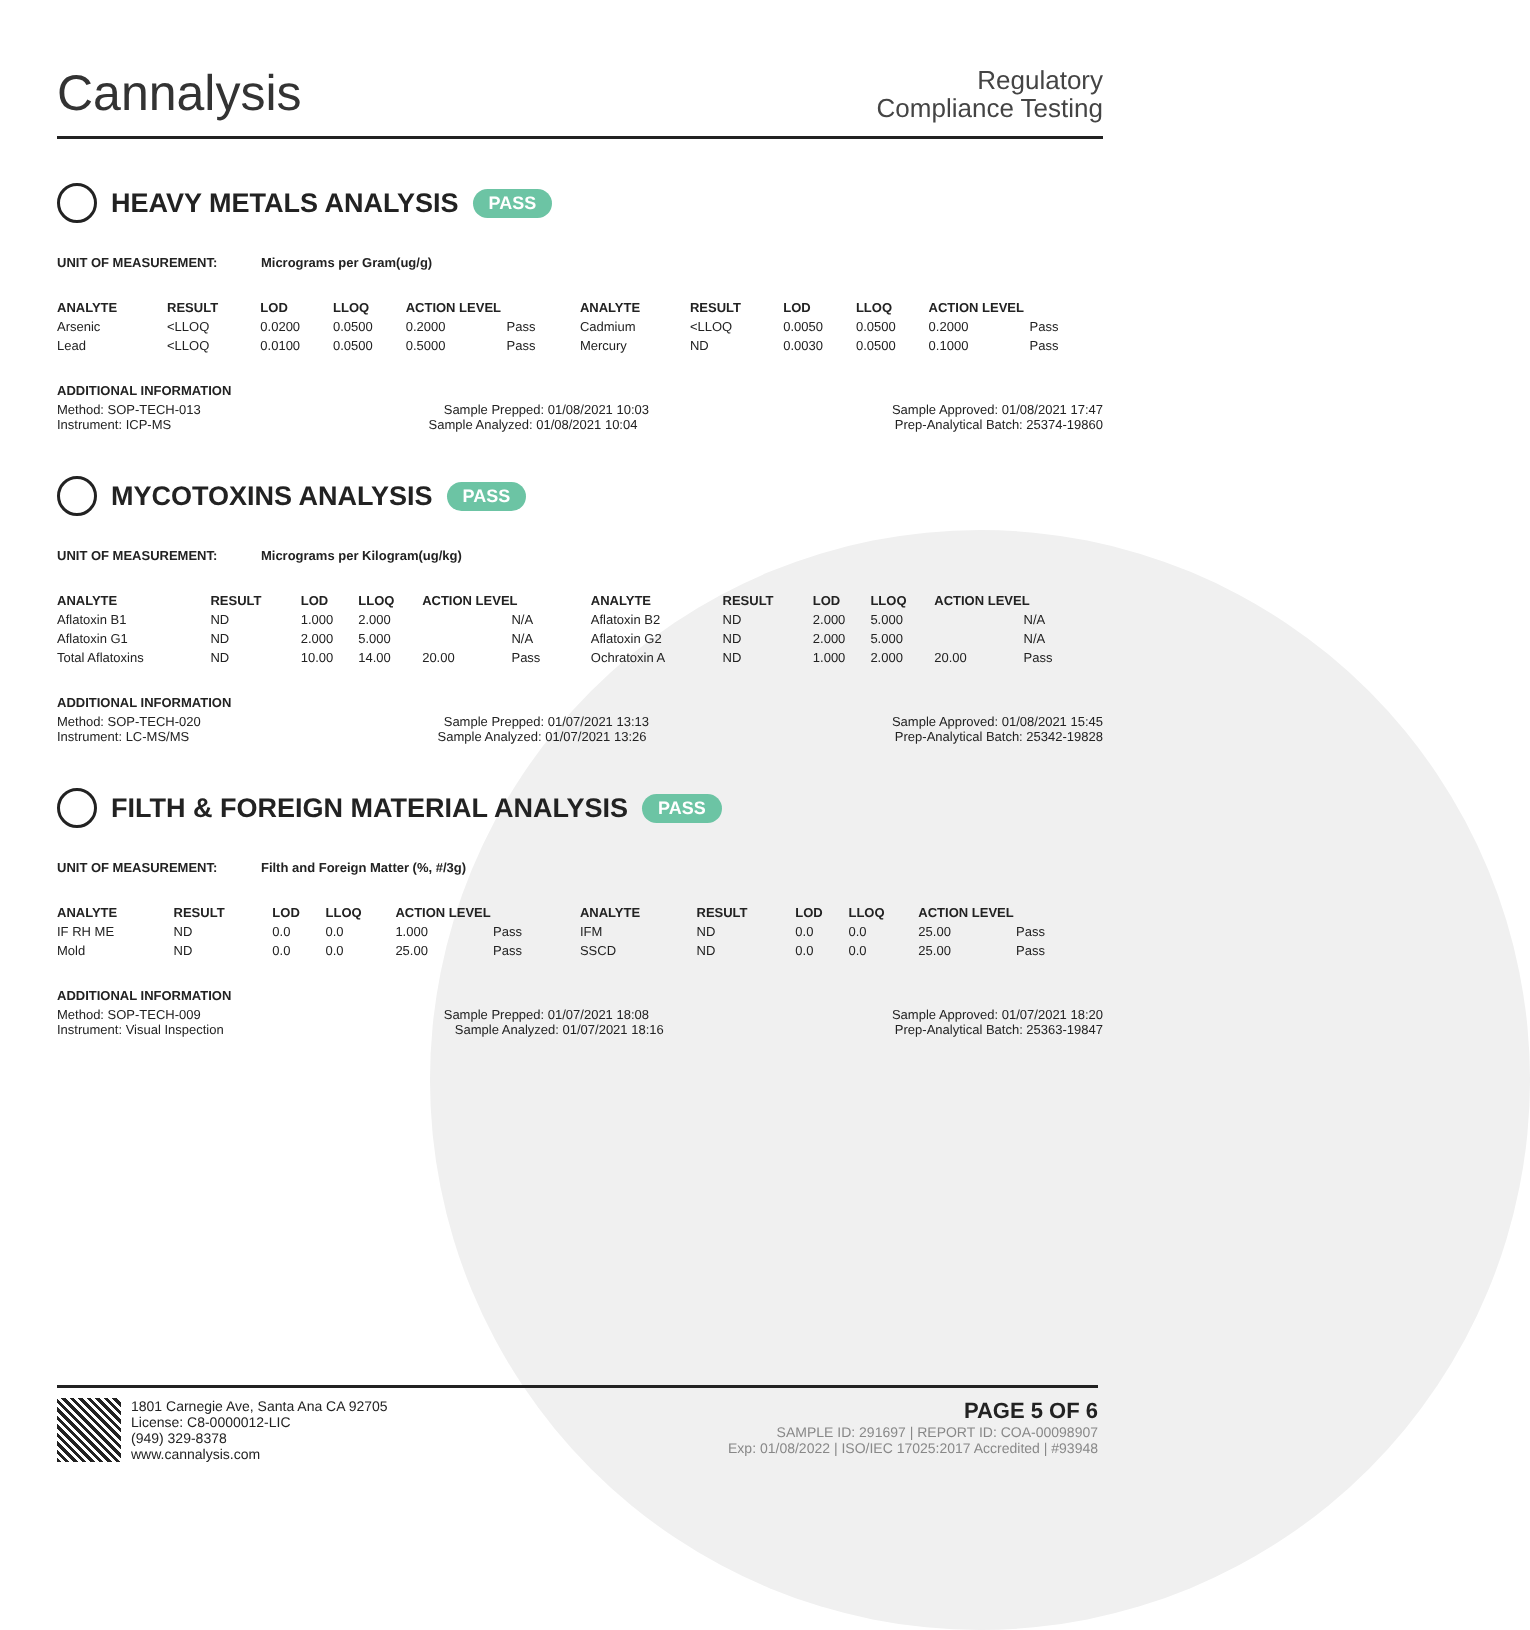Cannalysis
Regulatory
Compliance Testing
HEAVY METALS ANALYSIS PASS
UNIT OF MEASUREMENT: Micrograms per Gram(ug/g)
| ANALYTE | RESULT | LOD | LLOQ | ACTION LEVEL | | ANALYTE | RESULT | LOD | LLOQ | ACTION LEVEL | |
| --- | --- | --- | --- | --- | --- | --- | --- | --- | --- | --- | --- |
| Arsenic | <LLOQ | 0.0200 | 0.0500 | 0.2000 | Pass | Cadmium | <LLOQ | 0.0050 | 0.0500 | 0.2000 | Pass |
| Lead | <LLOQ | 0.0100 | 0.0500 | 0.5000 | Pass | Mercury | ND | 0.0030 | 0.0500 | 0.1000 | Pass |
ADDITIONAL INFORMATION
Method: SOP-TECH-013 Sample Prepped: 01/08/2021 10:03 Sample Approved: 01/08/2021 17:47
Instrument: ICP-MS Sample Analyzed: 01/08/2021 10:04 Prep-Analytical Batch: 25374-19860
MYCOTOXINS ANALYSIS PASS
UNIT OF MEASUREMENT: Micrograms per Kilogram(ug/kg)
| ANALYTE | RESULT | LOD | LLOQ | ACTION LEVEL | | ANALYTE | RESULT | LOD | LLOQ | ACTION LEVEL | |
| --- | --- | --- | --- | --- | --- | --- | --- | --- | --- | --- | --- |
| Aflatoxin B1 | ND | 1.000 | 2.000 | | N/A | Aflatoxin B2 | ND | 2.000 | 5.000 | | N/A |
| Aflatoxin G1 | ND | 2.000 | 5.000 | | N/A | Aflatoxin G2 | ND | 2.000 | 5.000 | | N/A |
| Total Aflatoxins | ND | 10.00 | 14.00 | 20.00 | Pass | Ochratoxin A | ND | 1.000 | 2.000 | 20.00 | Pass |
ADDITIONAL INFORMATION
Method: SOP-TECH-020 Sample Prepped: 01/07/2021 13:13 Sample Approved: 01/08/2021 15:45
Instrument: LC-MS/MS Sample Analyzed: 01/07/2021 13:26 Prep-Analytical Batch: 25342-19828
FILTH & FOREIGN MATERIAL ANALYSIS PASS
UNIT OF MEASUREMENT: Filth and Foreign Matter (%, #/3g)
| ANALYTE | RESULT | LOD | LLOQ | ACTION LEVEL | | ANALYTE | RESULT | LOD | LLOQ | ACTION LEVEL | |
| --- | --- | --- | --- | --- | --- | --- | --- | --- | --- | --- | --- |
| IF RH ME | ND | 0.0 | 0.0 | 1.000 | Pass | IFM | ND | 0.0 | 0.0 | 25.00 | Pass |
| Mold | ND | 0.0 | 0.0 | 25.00 | Pass | SSCD | ND | 0.0 | 0.0 | 25.00 | Pass |
ADDITIONAL INFORMATION
Method: SOP-TECH-009 Sample Prepped: 01/07/2021 18:08 Sample Approved: 01/07/2021 18:20
Instrument: Visual Inspection Sample Analyzed: 01/07/2021 18:16 Prep-Analytical Batch: 25363-19847
1801 Carnegie Ave, Santa Ana CA 92705
License: C8-0000012-LIC
(949) 329-8378
www.cannalysis.com
PAGE 5 OF 6
SAMPLE ID: 291697 | REPORT ID: COA-00098907
Exp: 01/08/2022 | ISO/IEC 17025:2017 Accredited | #93948